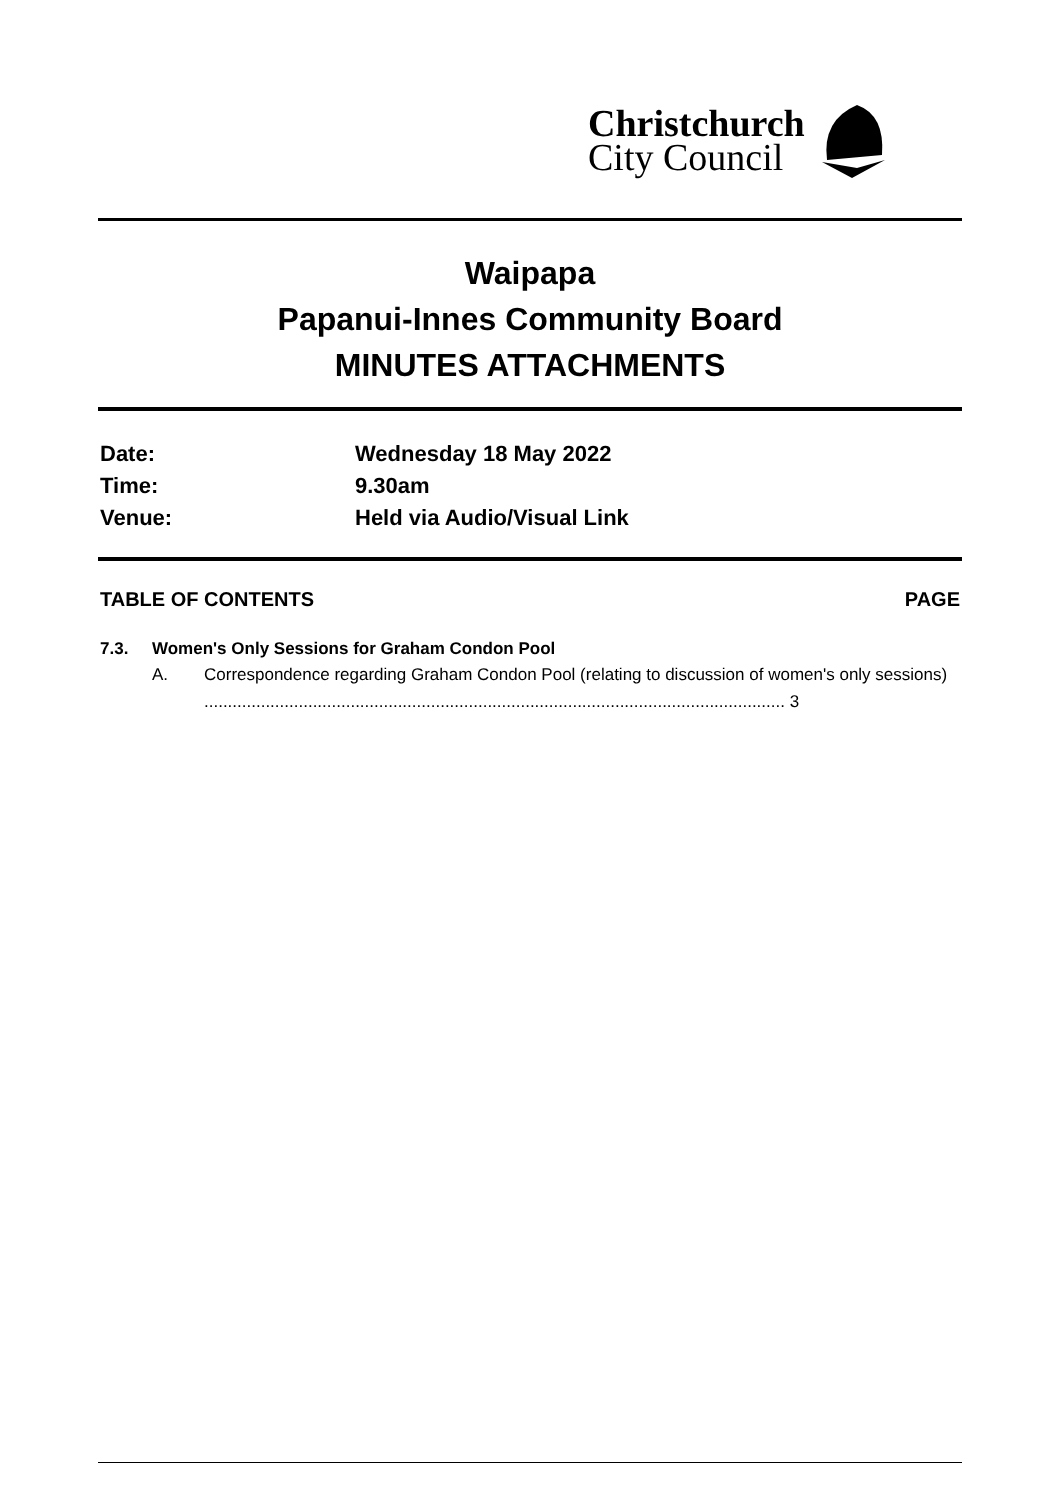Christchurch
City Council
Waipapa
Papanui-Innes Community Board
MINUTES ATTACHMENTS
Date: Wednesday 18 May 2022
Time: 9.30am
Venue: Held via Audio/Visual Link
TABLE OF CONTENTS PAGE
7.3. Women's Only Sessions for Graham Condon Pool
A. Correspondence regarding Graham Condon Pool (relating to discussion of women's only sessions) ........................................................................................................................... 3